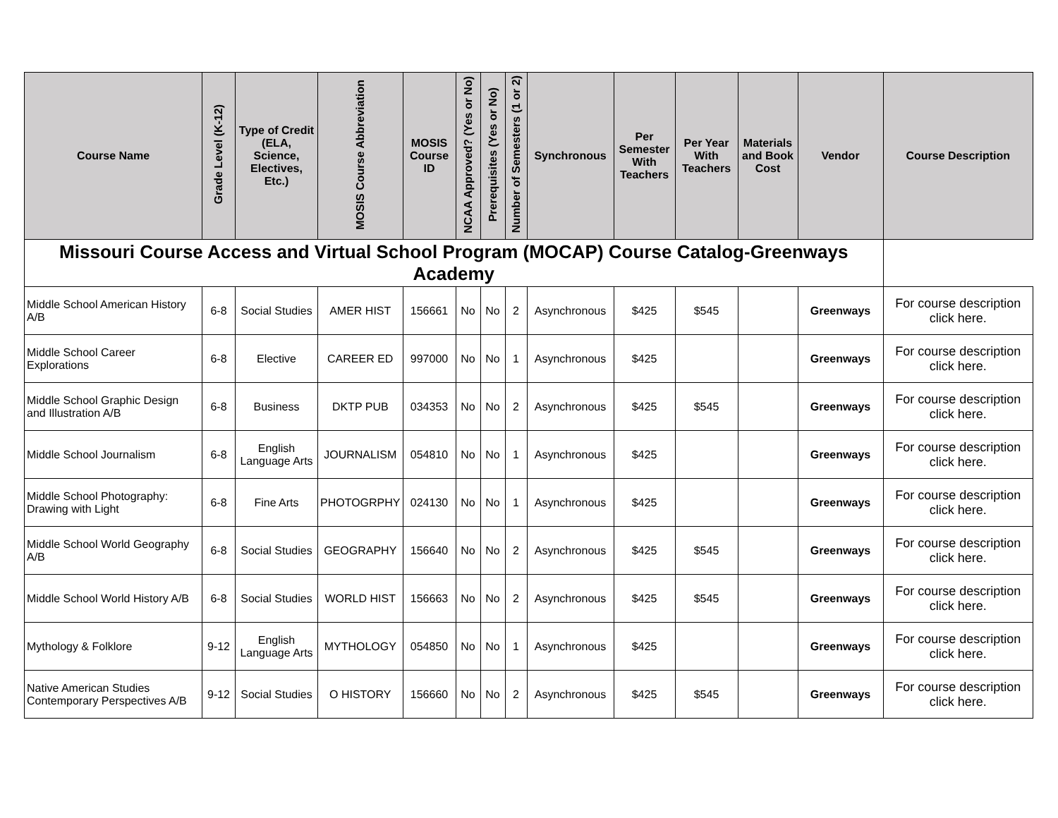| Missouri Course Access and Virtual School Program (MOCAP) Course Catalog-Greenways Academy | | | | | | | | | | | | | |
| Course Name | Grade Level (K-12) | Type of Credit (ELA, Science, Electives, Etc.) | MOSIS Course Abbreviation | MOSIS Course ID | NCAA Approved? (Yes or No) | Prerequisites (Yes or No) | Number of Semesters (1 or 2) | Synchronous | Per Semester With Teachers | Per Year With Teachers | Materials and Book Cost | Vendor | Course Description |
| Middle School American History A/B | 6-8 | Social Studies | AMER HIST | 156661 | No | No | 2 | Asynchronous | $425 | $545 | | Greenways | For course description click here. |
| Middle School Career Explorations | 6-8 | Elective | CAREER ED | 997000 | No | No | 1 | Asynchronous | $425 | | | Greenways | For course description click here. |
| Middle School Graphic Design and Illustration A/B | 6-8 | Business | DKTP PUB | 034353 | No | No | 2 | Asynchronous | $425 | $545 | | Greenways | For course description click here. |
| Middle School Journalism | 6-8 | English Language Arts | JOURNALISM | 054810 | No | No | 1 | Asynchronous | $425 | | | Greenways | For course description click here. |
| Middle School Photography: Drawing with Light | 6-8 | Fine Arts | PHOTOGRPHY | 024130 | No | No | 1 | Asynchronous | $425 | | | Greenways | For course description click here. |
| Middle School World Geography A/B | 6-8 | Social Studies | GEOGRAPHY | 156640 | No | No | 2 | Asynchronous | $425 | $545 | | Greenways | For course description click here. |
| Middle School World History A/B | 6-8 | Social Studies | WORLD HIST | 156663 | No | No | 2 | Asynchronous | $425 | $545 | | Greenways | For course description click here. |
| Mythology & Folklore | 9-12 | English Language Arts | MYTHOLOGY | 054850 | No | No | 1 | Asynchronous | $425 | | | Greenways | For course description click here. |
| Native American Studies Contemporary Perspectives A/B | 9-12 | Social Studies | O HISTORY | 156660 | No | No | 2 | Asynchronous | $425 | $545 | | Greenways | For course description click here. |